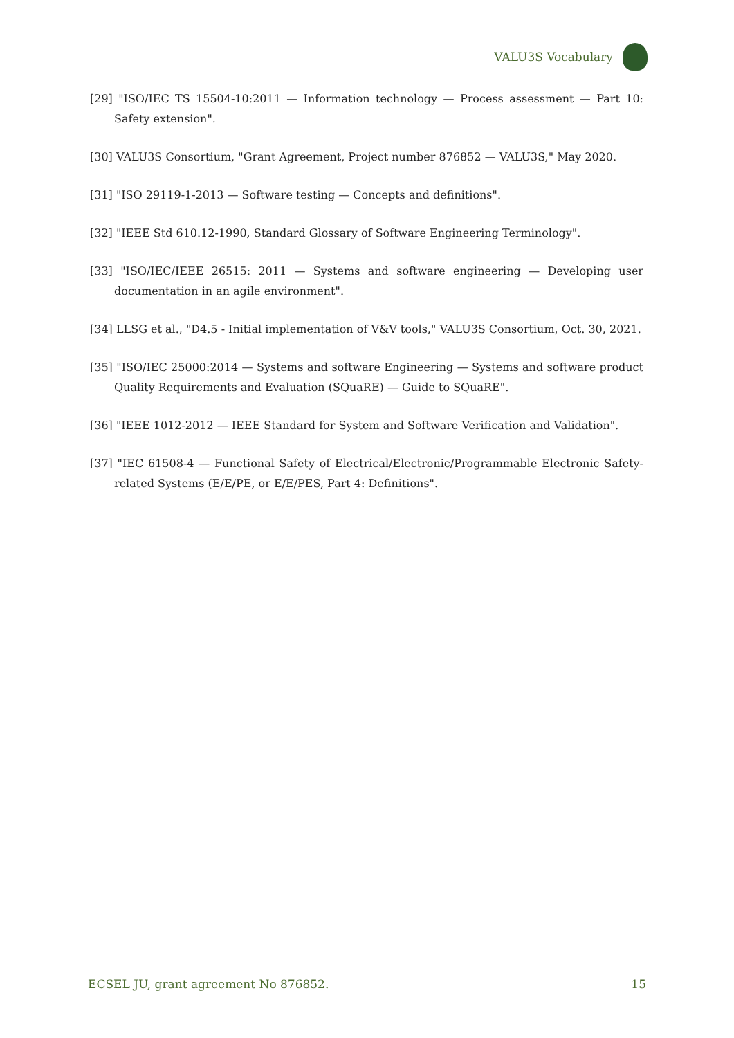VALU3S Vocabulary
[29] "ISO/IEC TS 15504-10:2011 — Information technology — Process assessment — Part 10: Safety extension".
[30] VALU3S Consortium, "Grant Agreement, Project number 876852 — VALU3S," May 2020.
[31] "ISO 29119-1-2013 — Software testing — Concepts and definitions".
[32] "IEEE Std 610.12-1990, Standard Glossary of Software Engineering Terminology".
[33] "ISO/IEC/IEEE 26515: 2011 — Systems and software engineering — Developing user documentation in an agile environment".
[34] LLSG et al., "D4.5 - Initial implementation of V&V tools," VALU3S Consortium, Oct. 30, 2021.
[35] "ISO/IEC 25000:2014 — Systems and software Engineering — Systems and software product Quality Requirements and Evaluation (SQuaRE) — Guide to SQuaRE".
[36] "IEEE 1012-2012 — IEEE Standard for System and Software Verification and Validation".
[37] "IEC 61508-4 — Functional Safety of Electrical/Electronic/Programmable Electronic Safety-related Systems (E/E/PE, or E/E/PES, Part 4: Definitions".
ECSEL JU, grant agreement No 876852. 15